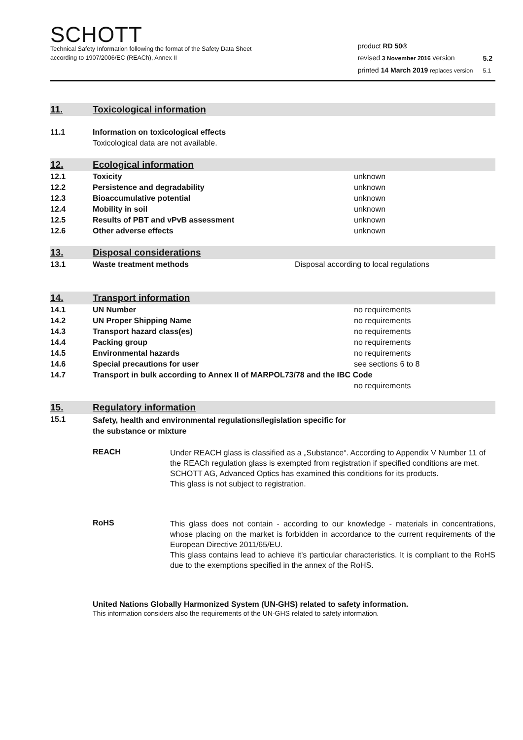SCHOTT
Technical Safety Information following the format of the Safety Data Sheet
according to 1907/2006/EC (REACh), Annex II
| product RD 50® | | |
| revised 3 November 2016 version | | 5.2 |
| printed 14 March 2019 replaces version | | 5.1 |
11. Toxicological information
| 11.1 | Information on toxicological effects | |
| | Toxicological data are not available. | |
12. Ecological information
| 12.1 | Toxicity | unknown |
| 12.2 | Persistence and degradability | unknown |
| 12.3 | Bioaccumulative potential | unknown |
| 12.4 | Mobility in soil | unknown |
| 12.5 | Results of PBT and vPvB assessment | unknown |
| 12.6 | Other adverse effects | unknown |
13. Disposal considerations
| 13.1 | Waste treatment methods | Disposal according to local regulations |
14. Transport information
| 14.1 | UN Number | no requirements |
| 14.2 | UN Proper Shipping Name | no requirements |
| 14.3 | Transport hazard class(es) | no requirements |
| 14.4 | Packing group | no requirements |
| 14.5 | Environmental hazards | no requirements |
| 14.6 | Special precautions for user | see sections 6 to 8 |
| 14.7 | Transport in bulk according to Annex II of MARPOL73/78 and the IBC Code | |
| | | no requirements |
15. Regulatory information
| 15.1 | Safety, health and environmental regulations/legislation specific for the substance or mixture |
REACH
Under REACH glass is classified as a „Substance“. According to Appendix V Number 11 of the REACh regulation glass is exempted from registration if specified conditions are met. SCHOTT AG, Advanced Optics has examined this conditions for its products.
This glass is not subject to registration.
RoHS
This glass does not contain - according to our knowledge - materials in concentrations, whose placing on the market is forbidden in accordance to the current requirements of the European Directive 2011/65/EU.
This glass contains lead to achieve it's particular characteristics. It is compliant to the RoHS due to the exemptions specified in the annex of the RoHS.
United Nations Globally Harmonized System (UN-GHS) related to safety information.
This information considers also the requirements of the UN-GHS related to safety information.